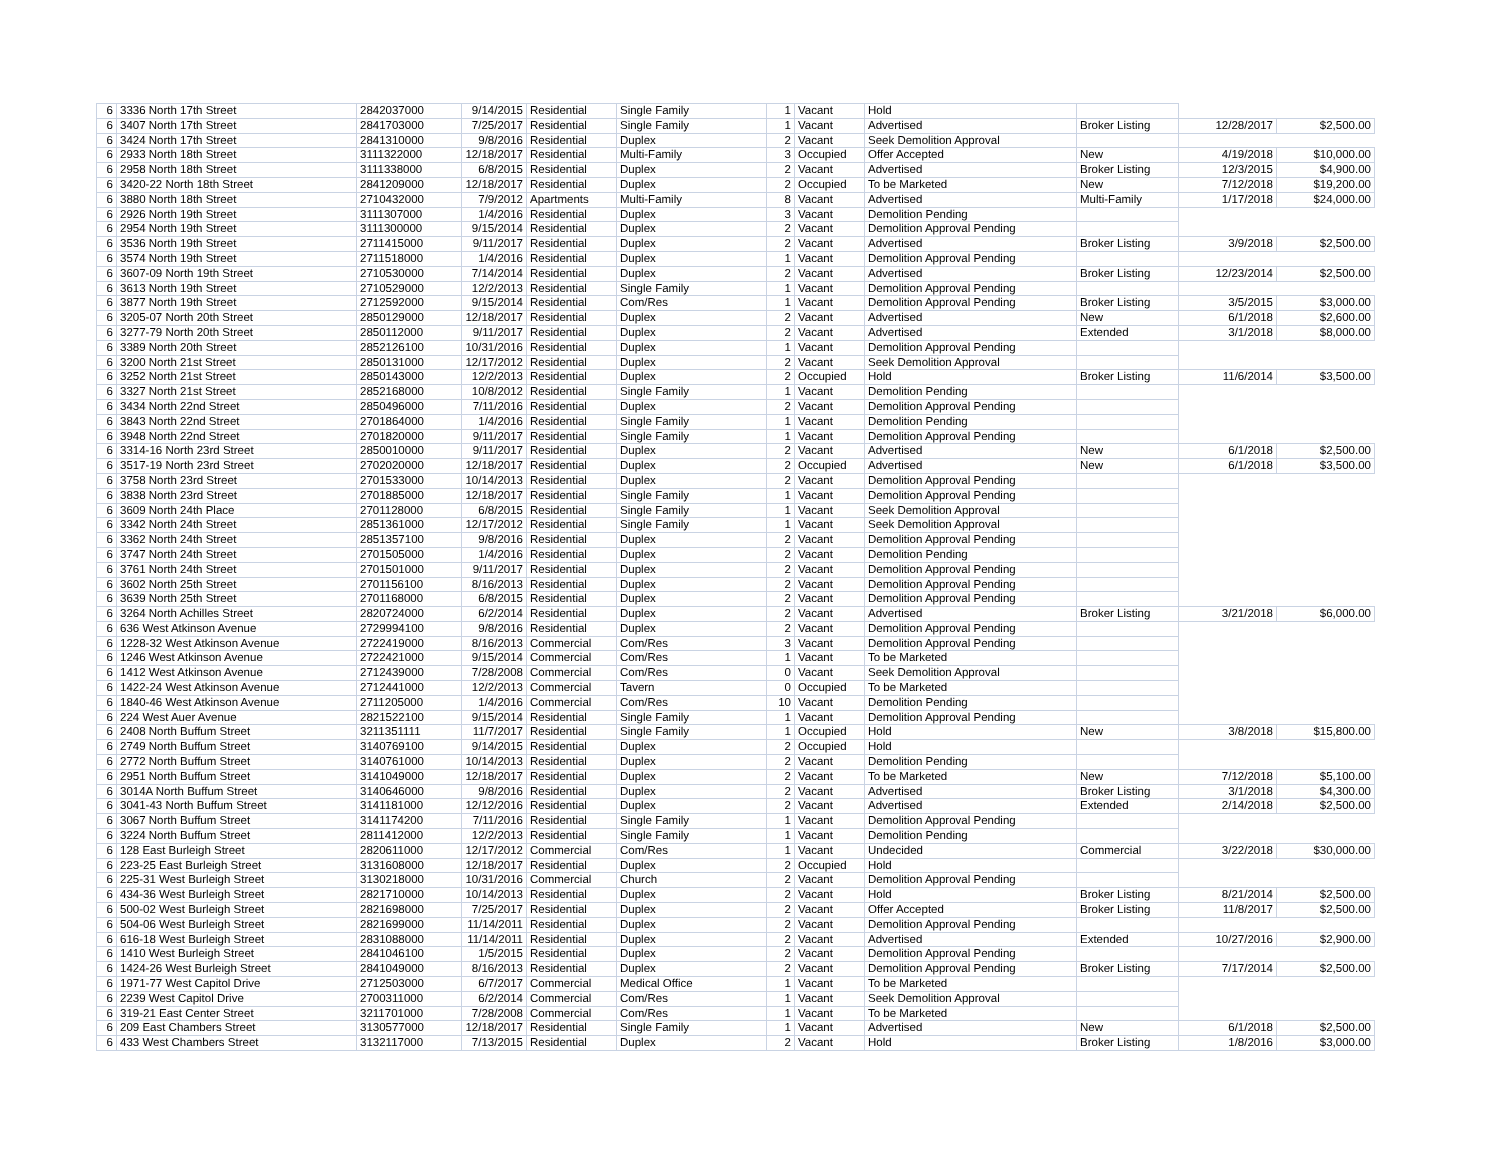| 6 | 3336 North 17th Street | 2842037000 | 9/14/2015 | Residential | Single Family | 1 | Vacant | Hold | | | |
| 6 | 3407 North 17th Street | 2841703000 | 7/25/2017 | Residential | Single Family | 1 | Vacant | Advertised | Broker Listing | 12/28/2017 | $2,500.00 |
| 6 | 3424 North 17th Street | 2841310000 | 9/8/2016 | Residential | Duplex | 2 | Vacant | Seek Demolition Approval | | | |
| 6 | 2933 North 18th Street | 3111322000 | 12/18/2017 | Residential | Multi-Family | 3 | Occupied | Offer Accepted | New | 4/19/2018 | $10,000.00 |
| 6 | 2958 North 18th Street | 3111338000 | 6/8/2015 | Residential | Duplex | 2 | Vacant | Advertised | Broker Listing | 12/3/2015 | $4,900.00 |
| 6 | 3420-22 North 18th Street | 2841209000 | 12/18/2017 | Residential | Duplex | 2 | Occupied | To be Marketed | New | 7/12/2018 | $19,200.00 |
| 6 | 3880 North 18th Street | 2710432000 | 7/9/2012 | Apartments | Multi-Family | 8 | Vacant | Advertised | Multi-Family | 1/17/2018 | $24,000.00 |
| 6 | 2926 North 19th Street | 3111307000 | 1/4/2016 | Residential | Duplex | 3 | Vacant | Demolition Pending | | | |
| 6 | 2954 North 19th Street | 3111300000 | 9/15/2014 | Residential | Duplex | 2 | Vacant | Demolition Approval Pending | | | |
| 6 | 3536 North 19th Street | 2711415000 | 9/11/2017 | Residential | Duplex | 2 | Vacant | Advertised | Broker Listing | 3/9/2018 | $2,500.00 |
| 6 | 3574 North 19th Street | 2711518000 | 1/4/2016 | Residential | Duplex | 1 | Vacant | Demolition Approval Pending | | | |
| 6 | 3607-09 North 19th Street | 2710530000 | 7/14/2014 | Residential | Duplex | 2 | Vacant | Advertised | Broker Listing | 12/23/2014 | $2,500.00 |
| 6 | 3613 North 19th Street | 2710529000 | 12/2/2013 | Residential | Single Family | 1 | Vacant | Demolition Approval Pending | | | |
| 6 | 3877 North 19th Street | 2712592000 | 9/15/2014 | Residential | Com/Res | 1 | Vacant | Demolition Approval Pending | Broker Listing | 3/5/2015 | $3,000.00 |
| 6 | 3205-07 North 20th Street | 2850129000 | 12/18/2017 | Residential | Duplex | 2 | Vacant | Advertised | New | 6/1/2018 | $2,600.00 |
| 6 | 3277-79 North 20th Street | 2850112000 | 9/11/2017 | Residential | Duplex | 2 | Vacant | Advertised | Extended | 3/1/2018 | $8,000.00 |
| 6 | 3389 North 20th Street | 2852126100 | 10/31/2016 | Residential | Duplex | 1 | Vacant | Demolition Approval Pending | | | |
| 6 | 3200 North 21st Street | 2850131000 | 12/17/2012 | Residential | Duplex | 2 | Vacant | Seek Demolition Approval | | | |
| 6 | 3252 North 21st Street | 2850143000 | 12/2/2013 | Residential | Duplex | 2 | Occupied | Hold | Broker Listing | 11/6/2014 | $3,500.00 |
| 6 | 3327 North 21st Street | 2852168000 | 10/8/2012 | Residential | Single Family | 1 | Vacant | Demolition Pending | | | |
| 6 | 3434 North 22nd Street | 2850496000 | 7/11/2016 | Residential | Duplex | 2 | Vacant | Demolition Approval Pending | | | |
| 6 | 3843 North 22nd Street | 2701864000 | 1/4/2016 | Residential | Single Family | 1 | Vacant | Demolition Pending | | | |
| 6 | 3948 North 22nd Street | 2701820000 | 9/11/2017 | Residential | Single Family | 1 | Vacant | Demolition Approval Pending | | | |
| 6 | 3314-16 North 23rd Street | 2850010000 | 9/11/2017 | Residential | Duplex | 2 | Vacant | Advertised | New | 6/1/2018 | $2,500.00 |
| 6 | 3517-19 North 23rd Street | 2702020000 | 12/18/2017 | Residential | Duplex | 2 | Occupied | Advertised | New | 6/1/2018 | $3,500.00 |
| 6 | 3758 North 23rd Street | 2701533000 | 10/14/2013 | Residential | Duplex | 2 | Vacant | Demolition Approval Pending | | | |
| 6 | 3838 North 23rd Street | 2701885000 | 12/18/2017 | Residential | Single Family | 1 | Vacant | Demolition Approval Pending | | | |
| 6 | 3609 North 24th Place | 2701128000 | 6/8/2015 | Residential | Single Family | 1 | Vacant | Seek Demolition Approval | | | |
| 6 | 3342 North 24th Street | 2851361000 | 12/17/2012 | Residential | Single Family | 1 | Vacant | Seek Demolition Approval | | | |
| 6 | 3362 North 24th Street | 2851357100 | 9/8/2016 | Residential | Duplex | 2 | Vacant | Demolition Approval Pending | | | |
| 6 | 3747 North 24th Street | 2701505000 | 1/4/2016 | Residential | Duplex | 2 | Vacant | Demolition Pending | | | |
| 6 | 3761 North 24th Street | 2701501000 | 9/11/2017 | Residential | Duplex | 2 | Vacant | Demolition Approval Pending | | | |
| 6 | 3602 North 25th Street | 2701156100 | 8/16/2013 | Residential | Duplex | 2 | Vacant | Demolition Approval Pending | | | |
| 6 | 3639 North 25th Street | 2701168000 | 6/8/2015 | Residential | Duplex | 2 | Vacant | Demolition Approval Pending | | | |
| 6 | 3264 North Achilles Street | 2820724000 | 6/2/2014 | Residential | Duplex | 2 | Vacant | Advertised | Broker Listing | 3/21/2018 | $6,000.00 |
| 6 | 636 West Atkinson Avenue | 2729994100 | 9/8/2016 | Residential | Duplex | 2 | Vacant | Demolition Approval Pending | | | |
| 6 | 1228-32 West Atkinson Avenue | 2722419000 | 8/16/2013 | Commercial | Com/Res | 3 | Vacant | Demolition Approval Pending | | | |
| 6 | 1246 West Atkinson Avenue | 2722421000 | 9/15/2014 | Commercial | Com/Res | 1 | Vacant | To be Marketed | | | |
| 6 | 1412 West Atkinson Avenue | 2712439000 | 7/28/2008 | Commercial | Com/Res | 0 | Vacant | Seek Demolition Approval | | | |
| 6 | 1422-24 West Atkinson Avenue | 2712441000 | 12/2/2013 | Commercial | Tavern | 0 | Occupied | To be Marketed | | | |
| 6 | 1840-46 West Atkinson Avenue | 2711205000 | 1/4/2016 | Commercial | Com/Res | 10 | Vacant | Demolition Pending | | | |
| 6 | 224 West Auer Avenue | 2821522100 | 9/15/2014 | Residential | Single Family | 1 | Vacant | Demolition Approval Pending | | | |
| 6 | 2408 North Buffum Street | 3211351111 | 11/7/2017 | Residential | Single Family | 1 | Occupied | Hold | New | 3/8/2018 | $15,800.00 |
| 6 | 2749 North Buffum Street | 3140769100 | 9/14/2015 | Residential | Duplex | 2 | Occupied | Hold | | | |
| 6 | 2772 North Buffum Street | 3140761000 | 10/14/2013 | Residential | Duplex | 2 | Vacant | Demolition Pending | | | |
| 6 | 2951 North Buffum Street | 3141049000 | 12/18/2017 | Residential | Duplex | 2 | Vacant | To be Marketed | New | 7/12/2018 | $5,100.00 |
| 6 | 3014A North Buffum Street | 3140646000 | 9/8/2016 | Residential | Duplex | 2 | Vacant | Advertised | Broker Listing | 3/1/2018 | $4,300.00 |
| 6 | 3041-43 North Buffum Street | 3141181000 | 12/12/2016 | Residential | Duplex | 2 | Vacant | Advertised | Extended | 2/14/2018 | $2,500.00 |
| 6 | 3067 North Buffum Street | 3141174200 | 7/11/2016 | Residential | Single Family | 1 | Vacant | Demolition Approval Pending | | | |
| 6 | 3224 North Buffum Street | 2811412000 | 12/2/2013 | Residential | Single Family | 1 | Vacant | Demolition Pending | | | |
| 6 | 128 East Burleigh Street | 2820611000 | 12/17/2012 | Commercial | Com/Res | 1 | Vacant | Undecided | Commercial | 3/22/2018 | $30,000.00 |
| 6 | 223-25 East Burleigh Street | 3131608000 | 12/18/2017 | Residential | Duplex | 2 | Occupied | Hold | | | |
| 6 | 225-31 West Burleigh Street | 3130218000 | 10/31/2016 | Commercial | Church | 2 | Vacant | Demolition Approval Pending | | | |
| 6 | 434-36 West Burleigh Street | 2821710000 | 10/14/2013 | Residential | Duplex | 2 | Vacant | Hold | Broker Listing | 8/21/2014 | $2,500.00 |
| 6 | 500-02 West Burleigh Street | 2821698000 | 7/25/2017 | Residential | Duplex | 2 | Vacant | Offer Accepted | Broker Listing | 11/8/2017 | $2,500.00 |
| 6 | 504-06 West Burleigh Street | 2821699000 | 11/14/2011 | Residential | Duplex | 2 | Vacant | Demolition Approval Pending | | | |
| 6 | 616-18 West Burleigh Street | 2831088000 | 11/14/2011 | Residential | Duplex | 2 | Vacant | Advertised | Extended | 10/27/2016 | $2,900.00 |
| 6 | 1410 West Burleigh Street | 2841046100 | 1/5/2015 | Residential | Duplex | 2 | Vacant | Demolition Approval Pending | | | |
| 6 | 1424-26 West Burleigh Street | 2841049000 | 8/16/2013 | Residential | Duplex | 2 | Vacant | Demolition Approval Pending | Broker Listing | 7/17/2014 | $2,500.00 |
| 6 | 1971-77 West Capitol Drive | 2712503000 | 6/7/2017 | Commercial | Medical Office | 1 | Vacant | To be Marketed | | | |
| 6 | 2239 West Capitol Drive | 2700311000 | 6/2/2014 | Commercial | Com/Res | 1 | Vacant | Seek Demolition Approval | | | |
| 6 | 319-21 East Center Street | 3211701000 | 7/28/2008 | Commercial | Com/Res | 1 | Vacant | To be Marketed | | | |
| 6 | 209 East Chambers Street | 3130577000 | 12/18/2017 | Residential | Single Family | 1 | Vacant | Advertised | New | 6/1/2018 | $2,500.00 |
| 6 | 433 West Chambers Street | 3132117000 | 7/13/2015 | Residential | Duplex | 2 | Vacant | Hold | Broker Listing | 1/8/2016 | $3,000.00 |